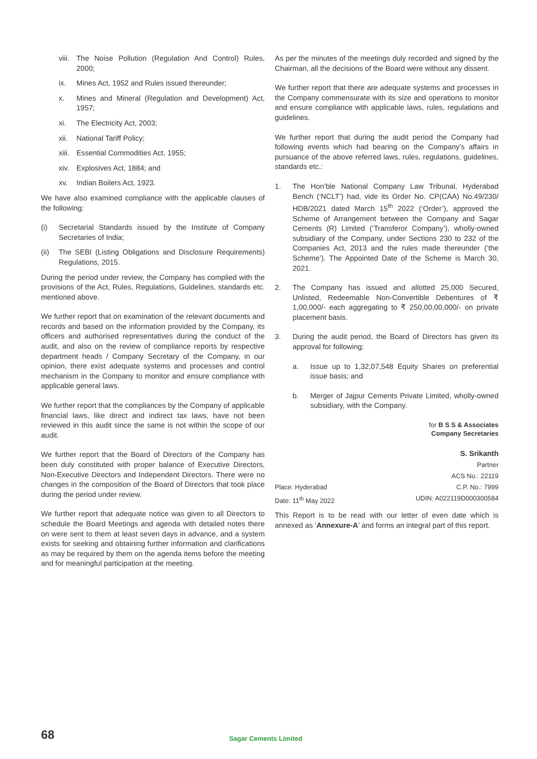viii. The Noise Pollution (Regulation And Control) Rules, 2000;
ix. Mines Act, 1952 and Rules issued thereunder;
x. Mines and Mineral (Regulation and Development) Act, 1957;
xi. The Electricity Act, 2003;
xii. National Tariff Policy;
xiii. Essential Commodities Act, 1955;
xiv. Explosives Act, 1884; and
xv. Indian Boilers Act, 1923.
We have also examined compliance with the applicable clauses of the following:
(i) Secretarial Standards issued by the Institute of Company Secretaries of India;
(ii) The SEBI (Listing Obligations and Disclosure Requirements) Regulations, 2015.
During the period under review, the Company has complied with the provisions of the Act, Rules, Regulations, Guidelines, standards etc. mentioned above.
We further report that on examination of the relevant documents and records and based on the information provided by the Company, its officers and authorised representatives during the conduct of the audit, and also on the review of compliance reports by respective department heads / Company Secretary of the Company, in our opinion, there exist adequate systems and processes and control mechanism in the Company to monitor and ensure compliance with applicable general laws.
We further report that the compliances by the Company of applicable financial laws, like direct and indirect tax laws, have not been reviewed in this audit since the same is not within the scope of our audit.
We further report that the Board of Directors of the Company has been duly constituted with proper balance of Executive Directors, Non-Executive Directors and Independent Directors. There were no changes in the composition of the Board of Directors that took place during the period under review.
We further report that adequate notice was given to all Directors to schedule the Board Meetings and agenda with detailed notes there on were sent to them at least seven days in advance, and a system exists for seeking and obtaining further information and clarifications as may be required by them on the agenda items before the meeting and for meaningful participation at the meeting.
As per the minutes of the meetings duly recorded and signed by the Chairman, all the decisions of the Board were without any dissent.
We further report that there are adequate systems and processes in the Company commensurate with its size and operations to monitor and ensure compliance with applicable laws, rules, regulations and guidelines.
We further report that during the audit period the Company had following events which had bearing on the Company’s affairs in pursuance of the above referred laws, rules, regulations, guidelines, standards etc.:
1. The Hon’ble National Company Law Tribunal, Hyderabad Bench (‘NCLT’) had, vide its Order No. CP(CAA) No.49/230/ HDB/2021 dated March 15<sup>th</sup> 2022 (‘Order’), approved the Scheme of Arrangement between the Company and Sagar Cements (R) Limited (‘Transferor Company’), wholly-owned subsidiary of the Company, under Sections 230 to 232 of the Companies Act, 2013 and the rules made thereunder (‘the Scheme’). The Appointed Date of the Scheme is March 30, 2021.
2. The Company has issued and allotted 25,000 Secured, Unlisted, Redeemable Non-Convertible Debentures of ₹ 1,00,000/- each aggregating to ₹ 250,00,00,000/- on private placement basis.
3. During the audit period, the Board of Directors has given its approval for following:
a. Issue up to 1,32,07,548 Equity Shares on preferential issue basis; and
b. Merger of Jajpur Cements Private Limited, wholly-owned subsidiary, with the Company.
for B S S & Associates
Company Secretaries
S. Srikanth
Partner
ACS No.: 22119
Place: Hyderabad C.P. No.: 7999
Date: 11<sup>th</sup> May 2022 UDIN: A022119D000300584
This Report is to be read with our letter of even date which is annexed as ‘Annexure-A’ and forms an integral part of this report.
68 Sagar Cements Limited